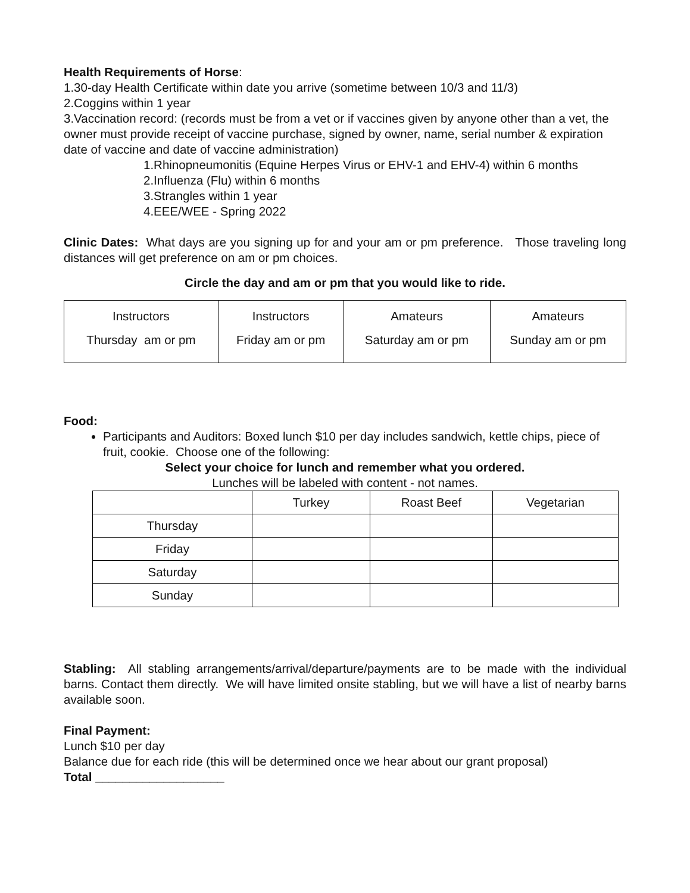Health Requirements of Horse:
1.30-day Health Certificate within date you arrive (sometime between 10/3 and 11/3)
2.Coggins within 1 year
3.Vaccination record: (records must be from a vet or if vaccines given by anyone other than a vet, the owner must provide receipt of vaccine purchase, signed by owner, name, serial number & expiration date of vaccine and date of vaccine administration)
1.Rhinopneumonitis (Equine Herpes Virus or EHV-1 and EHV-4) within 6 months
2.Influenza (Flu) within 6 months
3.Strangles within 1 year
4.EEE/WEE - Spring 2022
Clinic Dates: What days are you signing up for and your am or pm preference. Those traveling long distances will get preference on am or pm choices.
Circle the day and am or pm that you would like to ride.
| Instructors Thursday am or pm | Instructors Friday am or pm | Amateurs Saturday am or pm | Amateurs Sunday am or pm |
Food:
Participants and Auditors: Boxed lunch $10 per day includes sandwich, kettle chips, piece of fruit, cookie. Choose one of the following:
Select your choice for lunch and remember what you ordered.
Lunches will be labeled with content - not names.
| | Turkey | Roast Beef | Vegetarian |
| Thursday | | | |
| Friday | | | |
| Saturday | | | |
| Sunday | | | |
Stabling: All stabling arrangements/arrival/departure/payments are to be made with the individual barns. Contact them directly. We will have limited onsite stabling, but we will have a list of nearby barns available soon.
Final Payment:
Lunch $10 per day
Balance due for each ride (this will be determined once we hear about our grant proposal)
Total ___________________